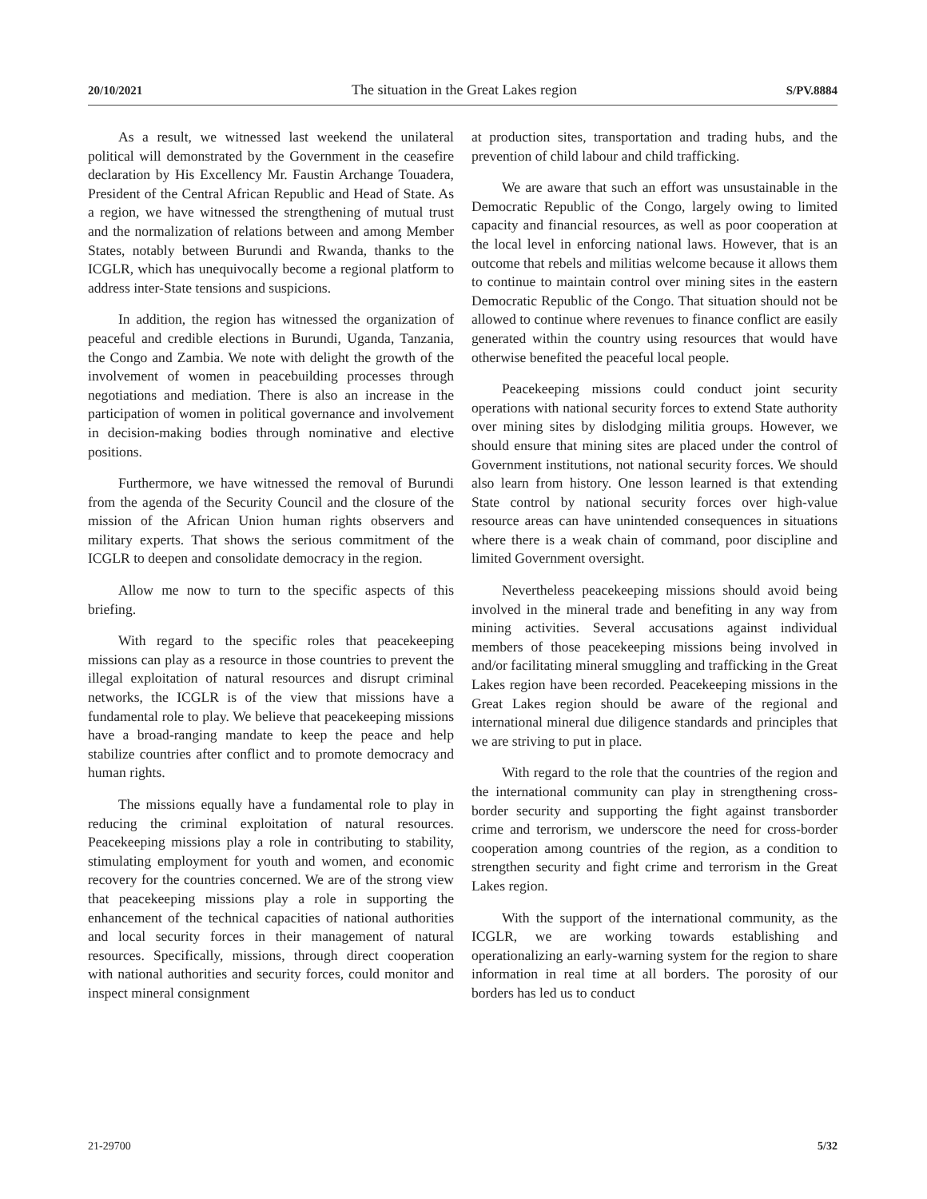20/10/2021 The situation in the Great Lakes region S/PV.8884
As a result, we witnessed last weekend the unilateral political will demonstrated by the Government in the ceasefire declaration by His Excellency Mr. Faustin Archange Touadera, President of the Central African Republic and Head of State. As a region, we have witnessed the strengthening of mutual trust and the normalization of relations between and among Member States, notably between Burundi and Rwanda, thanks to the ICGLR, which has unequivocally become a regional platform to address inter-State tensions and suspicions.
In addition, the region has witnessed the organization of peaceful and credible elections in Burundi, Uganda, Tanzania, the Congo and Zambia. We note with delight the growth of the involvement of women in peacebuilding processes through negotiations and mediation. There is also an increase in the participation of women in political governance and involvement in decision-making bodies through nominative and elective positions.
Furthermore, we have witnessed the removal of Burundi from the agenda of the Security Council and the closure of the mission of the African Union human rights observers and military experts. That shows the serious commitment of the ICGLR to deepen and consolidate democracy in the region.
Allow me now to turn to the specific aspects of this briefing.
With regard to the specific roles that peacekeeping missions can play as a resource in those countries to prevent the illegal exploitation of natural resources and disrupt criminal networks, the ICGLR is of the view that missions have a fundamental role to play. We believe that peacekeeping missions have a broad-ranging mandate to keep the peace and help stabilize countries after conflict and to promote democracy and human rights.
The missions equally have a fundamental role to play in reducing the criminal exploitation of natural resources. Peacekeeping missions play a role in contributing to stability, stimulating employment for youth and women, and economic recovery for the countries concerned. We are of the strong view that peacekeeping missions play a role in supporting the enhancement of the technical capacities of national authorities and local security forces in their management of natural resources. Specifically, missions, through direct cooperation with national authorities and security forces, could monitor and inspect mineral consignment
at production sites, transportation and trading hubs, and the prevention of child labour and child trafficking.
We are aware that such an effort was unsustainable in the Democratic Republic of the Congo, largely owing to limited capacity and financial resources, as well as poor cooperation at the local level in enforcing national laws. However, that is an outcome that rebels and militias welcome because it allows them to continue to maintain control over mining sites in the eastern Democratic Republic of the Congo. That situation should not be allowed to continue where revenues to finance conflict are easily generated within the country using resources that would have otherwise benefited the peaceful local people.
Peacekeeping missions could conduct joint security operations with national security forces to extend State authority over mining sites by dislodging militia groups. However, we should ensure that mining sites are placed under the control of Government institutions, not national security forces. We should also learn from history. One lesson learned is that extending State control by national security forces over high-value resource areas can have unintended consequences in situations where there is a weak chain of command, poor discipline and limited Government oversight.
Nevertheless peacekeeping missions should avoid being involved in the mineral trade and benefiting in any way from mining activities. Several accusations against individual members of those peacekeeping missions being involved in and/or facilitating mineral smuggling and trafficking in the Great Lakes region have been recorded. Peacekeeping missions in the Great Lakes region should be aware of the regional and international mineral due diligence standards and principles that we are striving to put in place.
With regard to the role that the countries of the region and the international community can play in strengthening cross-border security and supporting the fight against transborder crime and terrorism, we underscore the need for cross-border cooperation among countries of the region, as a condition to strengthen security and fight crime and terrorism in the Great Lakes region.
With the support of the international community, as the ICGLR, we are working towards establishing and operationalizing an early-warning system for the region to share information in real time at all borders. The porosity of our borders has led us to conduct
21-29700 5/32